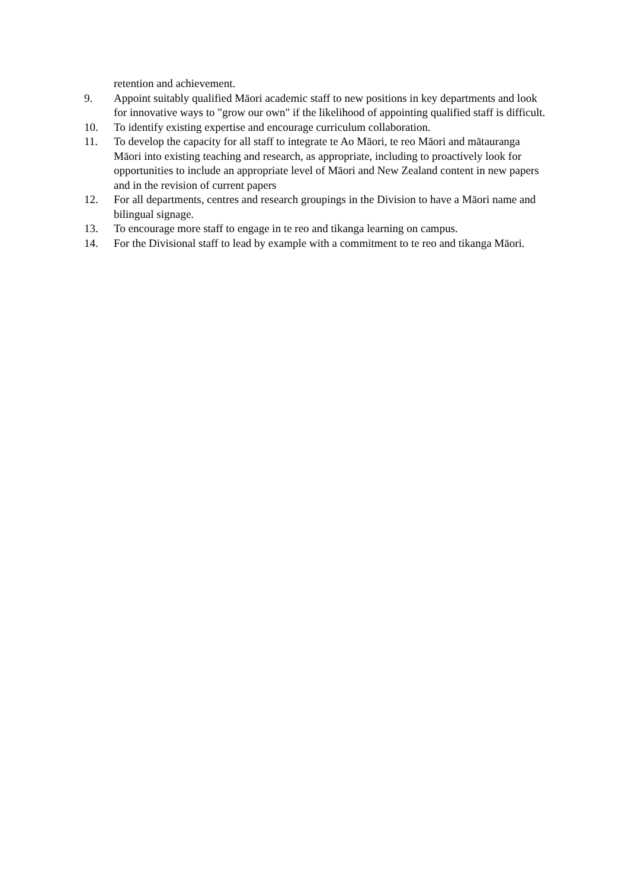retention and achievement.
9. Appoint suitably qualified Māori academic staff to new positions in key departments and look for innovative ways to "grow our own" if the likelihood of appointing qualified staff is difficult.
10. To identify existing expertise and encourage curriculum collaboration.
11. To develop the capacity for all staff to integrate te Ao Māori, te reo Māori and mātauranga Māori into existing teaching and research, as appropriate, including to proactively look for opportunities to include an appropriate level of Māori and New Zealand content in new papers and in the revision of current papers
12. For all departments, centres and research groupings in the Division to have a Māori name and bilingual signage.
13. To encourage more staff to engage in te reo and tikanga learning on campus.
14. For the Divisional staff to lead by example with a commitment to te reo and tikanga Māori.